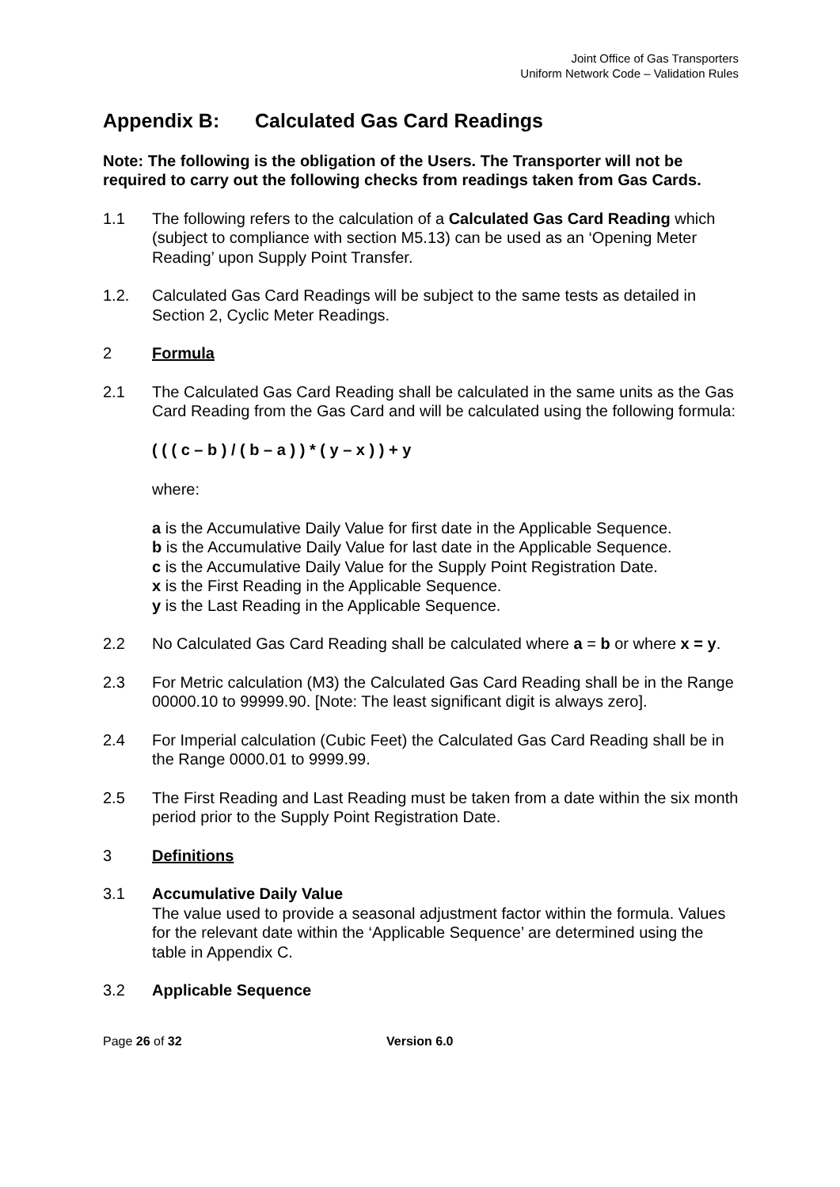Joint Office of Gas Transporters
Uniform Network Code – Validation Rules
Appendix B: Calculated Gas Card Readings
Note: The following is the obligation of the Users. The Transporter will not be required to carry out the following checks from readings taken from Gas Cards.
1.1 The following refers to the calculation of a Calculated Gas Card Reading which (subject to compliance with section M5.13) can be used as an ‘Opening Meter Reading’ upon Supply Point Transfer.
1.2. Calculated Gas Card Readings will be subject to the same tests as detailed in Section 2, Cyclic Meter Readings.
2 Formula
2.1 The Calculated Gas Card Reading shall be calculated in the same units as the Gas Card Reading from the Gas Card and will be calculated using the following formula:
( ( ( c – b ) / ( b – a ) ) * ( y – x ) ) + y
where:
a is the Accumulative Daily Value for first date in the Applicable Sequence.
b is the Accumulative Daily Value for last date in the Applicable Sequence.
c is the Accumulative Daily Value for the Supply Point Registration Date.
x is the First Reading in the Applicable Sequence.
y is the Last Reading in the Applicable Sequence.
2.2 No Calculated Gas Card Reading shall be calculated where a = b or where x = y.
2.3 For Metric calculation (M3) the Calculated Gas Card Reading shall be in the Range 00000.10 to 99999.90. [Note: The least significant digit is always zero].
2.4 For Imperial calculation (Cubic Feet) the Calculated Gas Card Reading shall be in the Range 0000.01 to 9999.99.
2.5 The First Reading and Last Reading must be taken from a date within the six month period prior to the Supply Point Registration Date.
3 Definitions
3.1 Accumulative Daily Value
The value used to provide a seasonal adjustment factor within the formula. Values for the relevant date within the ‘Applicable Sequence’ are determined using the table in Appendix C.
3.2 Applicable Sequence
Page 26 of 32 Version 6.0